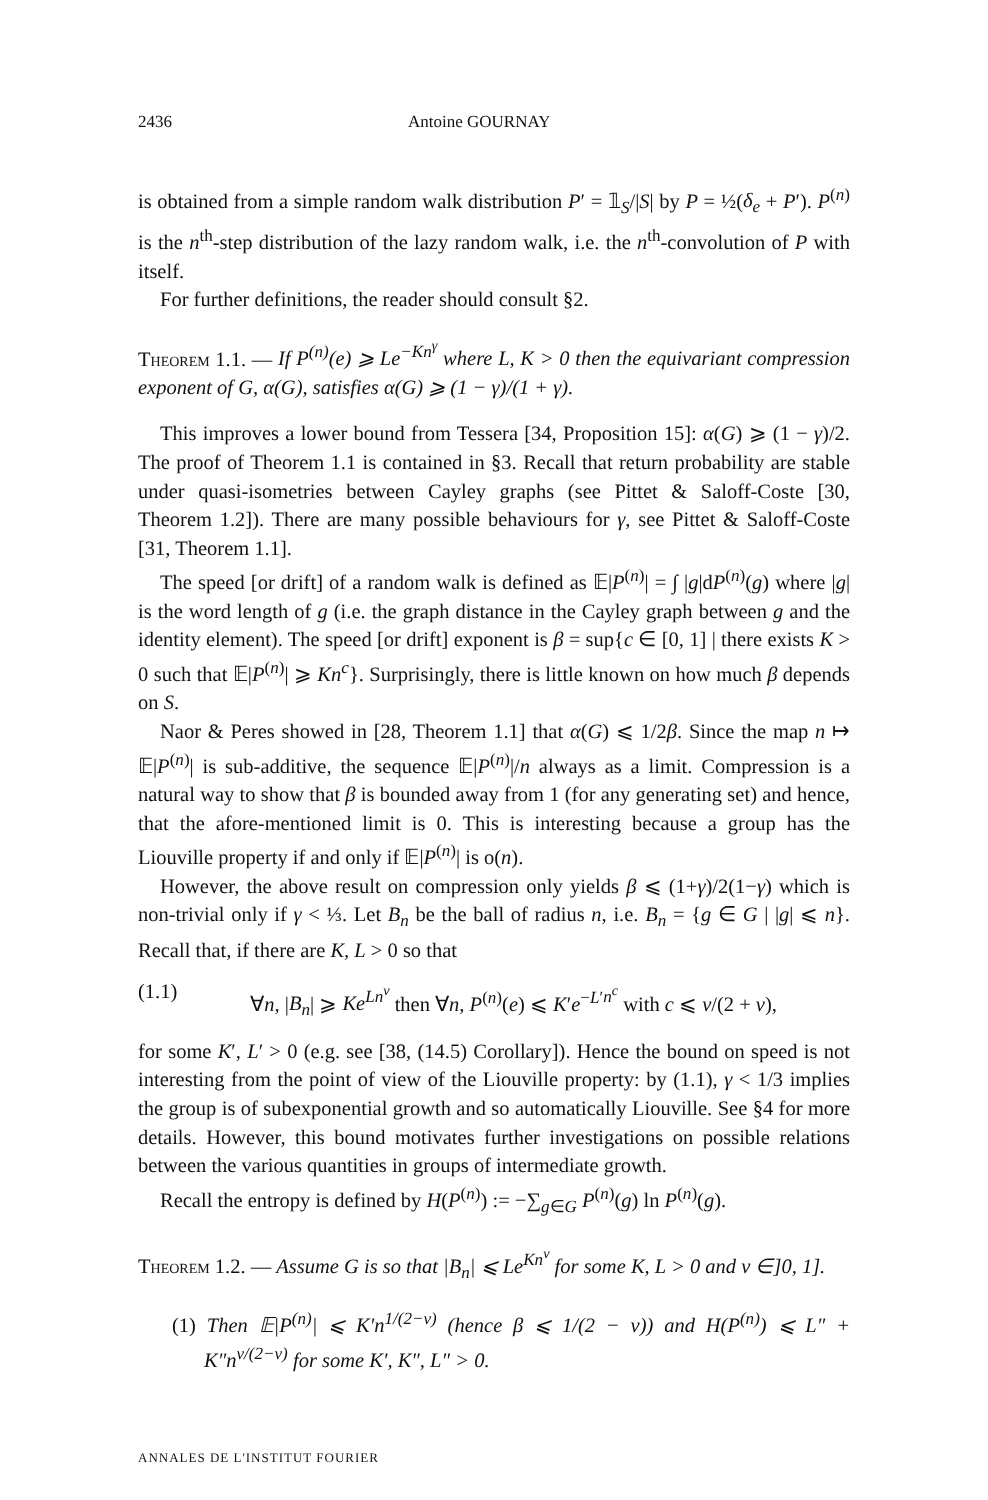2436 Antoine GOURNAY
is obtained from a simple random walk distribution P′ = 𝟙<sub>S</sub>/|S| by P = ½(δ<sub>e</sub> + P′). P<sup>(n)</sup> is the n<sup>th</sup>-step distribution of the lazy random walk, i.e. the n<sup>th</sup>-convolution of P with itself.
For further definitions, the reader should consult §2.
Theorem 1.1. — If P<sup>(n)</sup>(e) ⩾ Le<sup>−Kn<sup>γ</sup></sup> where L, K > 0 then the equivariant compression exponent of G, α(G), satisfies α(G) ⩾ (1 − γ)/(1 + γ).
This improves a lower bound from Tessera [34, Proposition 15]: α(G) ⩾ (1 − γ)/2. The proof of Theorem 1.1 is contained in §3. Recall that return probability are stable under quasi-isometries between Cayley graphs (see Pittet & Saloff-Coste [30, Theorem 1.2]). There are many possible behaviours for γ, see Pittet & Saloff-Coste [31, Theorem 1.1].
The speed [or drift] of a random walk is defined as 𝔼|P<sup>(n)</sup>| = ∫ |g|dP<sup>(n)</sup>(g) where |g| is the word length of g (i.e. the graph distance in the Cayley graph between g and the identity element). The speed [or drift] exponent is β = sup{c ∈ [0, 1] | there exists K > 0 such that 𝔼|P<sup>(n)</sup>| ⩾ Kn<sup>c</sup>}. Surprisingly, there is little known on how much β depends on S.
Naor & Peres showed in [28, Theorem 1.1] that α(G) ⩽ 1/2β. Since the map n ↦ 𝔼|P<sup>(n)</sup>| is sub-additive, the sequence 𝔼|P<sup>(n)</sup>|/n always as a limit. Compression is a natural way to show that β is bounded away from 1 (for any generating set) and hence, that the afore-mentioned limit is 0. This is interesting because a group has the Liouville property if and only if 𝔼|P<sup>(n)</sup>| is o(n).
However, the above result on compression only yields β ⩽ (1+γ)/2(1−γ) which is non-trivial only if γ < ⅓. Let B<sub>n</sub> be the ball of radius n, i.e. B<sub>n</sub> = {g ∈ G | |g| ⩽ n}. Recall that, if there are K, L > 0 so that
(1.1) ∀n, |B<sub>n</sub>| ⩾ Ke<sup>Ln<sup>v</sup></sup> then ∀n, P<sup>(n)</sup>(e) ⩽ K′e<sup>−L′n<sup>c</sup></sup> with c ⩽ v/(2 + v),
for some K′, L′ > 0 (e.g. see [38, (14.5) Corollary]). Hence the bound on speed is not interesting from the point of view of the Liouville property: by (1.1), γ < 1/3 implies the group is of subexponential growth and so automatically Liouville. See §4 for more details. However, this bound motivates further investigations on possible relations between the various quantities in groups of intermediate growth.
Recall the entropy is defined by H(P<sup>(n)</sup>) := −∑<sub>g∈G</sub> P<sup>(n)</sup>(g) ln P<sup>(n)</sup>(g).
Theorem 1.2. — Assume G is so that |B<sub>n</sub>| ⩽ Le<sup>Kn<sup>ν</sup></sup> for some K, L > 0 and ν ∈]0, 1].
(1) Then 𝔼|P<sup>(n)</sup>| ⩽ K′n<sup>1/(2−ν)</sup> (hence β ⩽ 1/(2 − ν)) and H(P<sup>(n)</sup>) ⩽ L″ + K″n<sup>ν/(2−ν)</sup> for some K′, K″, L″ > 0.
ANNALES DE L'INSTITUT FOURIER